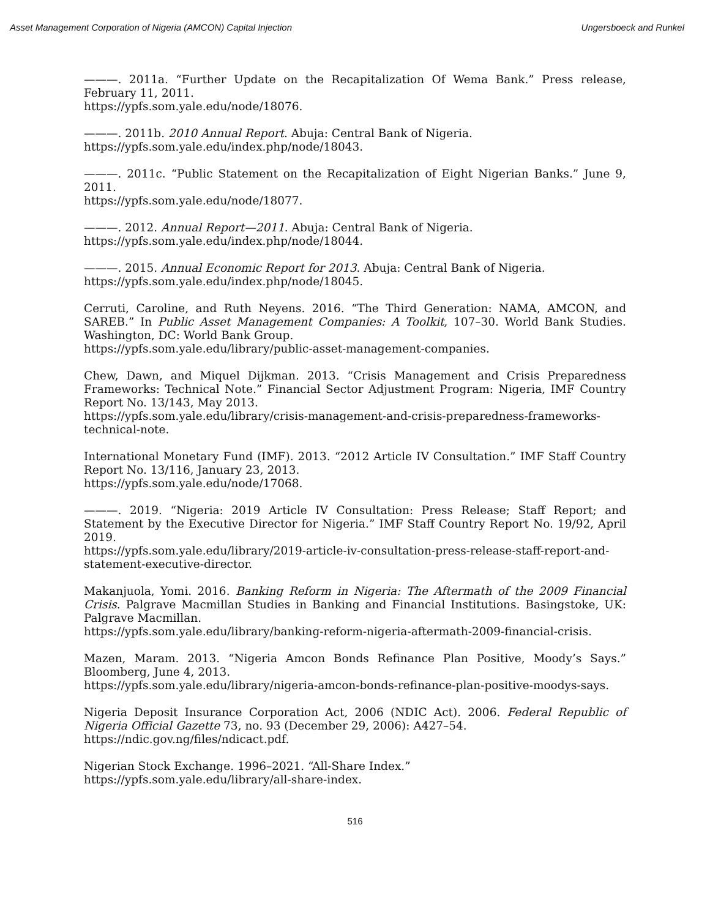Asset Management Corporation of Nigeria (AMCON) Capital Injection Ungersboeck and Runkel
———. 2011a. “Further Update on the Recapitalization Of Wema Bank.” Press release, February 11, 2011.
https://ypfs.som.yale.edu/node/18076.
———. 2011b. 2010 Annual Report. Abuja: Central Bank of Nigeria.
https://ypfs.som.yale.edu/index.php/node/18043.
———. 2011c. “Public Statement on the Recapitalization of Eight Nigerian Banks.” June 9, 2011.
https://ypfs.som.yale.edu/node/18077.
———. 2012. Annual Report—2011. Abuja: Central Bank of Nigeria.
https://ypfs.som.yale.edu/index.php/node/18044.
———. 2015. Annual Economic Report for 2013. Abuja: Central Bank of Nigeria.
https://ypfs.som.yale.edu/index.php/node/18045.
Cerruti, Caroline, and Ruth Neyens. 2016. “The Third Generation: NAMA, AMCON, and SAREB.” In Public Asset Management Companies: A Toolkit, 107–30. World Bank Studies. Washington, DC: World Bank Group.
https://ypfs.som.yale.edu/library/public-asset-management-companies.
Chew, Dawn, and Miquel Dijkman. 2013. “Crisis Management and Crisis Preparedness Frameworks: Technical Note.” Financial Sector Adjustment Program: Nigeria, IMF Country Report No. 13/143, May 2013.
https://ypfs.som.yale.edu/library/crisis-management-and-crisis-preparedness-frameworks-technical-note.
International Monetary Fund (IMF). 2013. “2012 Article IV Consultation.” IMF Staff Country Report No. 13/116, January 23, 2013.
https://ypfs.som.yale.edu/node/17068.
———. 2019. “Nigeria: 2019 Article IV Consultation: Press Release; Staff Report; and Statement by the Executive Director for Nigeria.” IMF Staff Country Report No. 19/92, April 2019.
https://ypfs.som.yale.edu/library/2019-article-iv-consultation-press-release-staff-report-and-statement-executive-director.
Makanjuola, Yomi. 2016. Banking Reform in Nigeria: The Aftermath of the 2009 Financial Crisis. Palgrave Macmillan Studies in Banking and Financial Institutions. Basingstoke, UK: Palgrave Macmillan.
https://ypfs.som.yale.edu/library/banking-reform-nigeria-aftermath-2009-financial-crisis.
Mazen, Maram. 2013. “Nigeria Amcon Bonds Refinance Plan Positive, Moody’s Says.” Bloomberg, June 4, 2013.
https://ypfs.som.yale.edu/library/nigeria-amcon-bonds-refinance-plan-positive-moodys-says.
Nigeria Deposit Insurance Corporation Act, 2006 (NDIC Act). 2006. Federal Republic of Nigeria Official Gazette 73, no. 93 (December 29, 2006): A427–54.
https://ndic.gov.ng/files/ndicact.pdf.
Nigerian Stock Exchange. 1996–2021. “All-Share Index.”
https://ypfs.som.yale.edu/library/all-share-index.
516